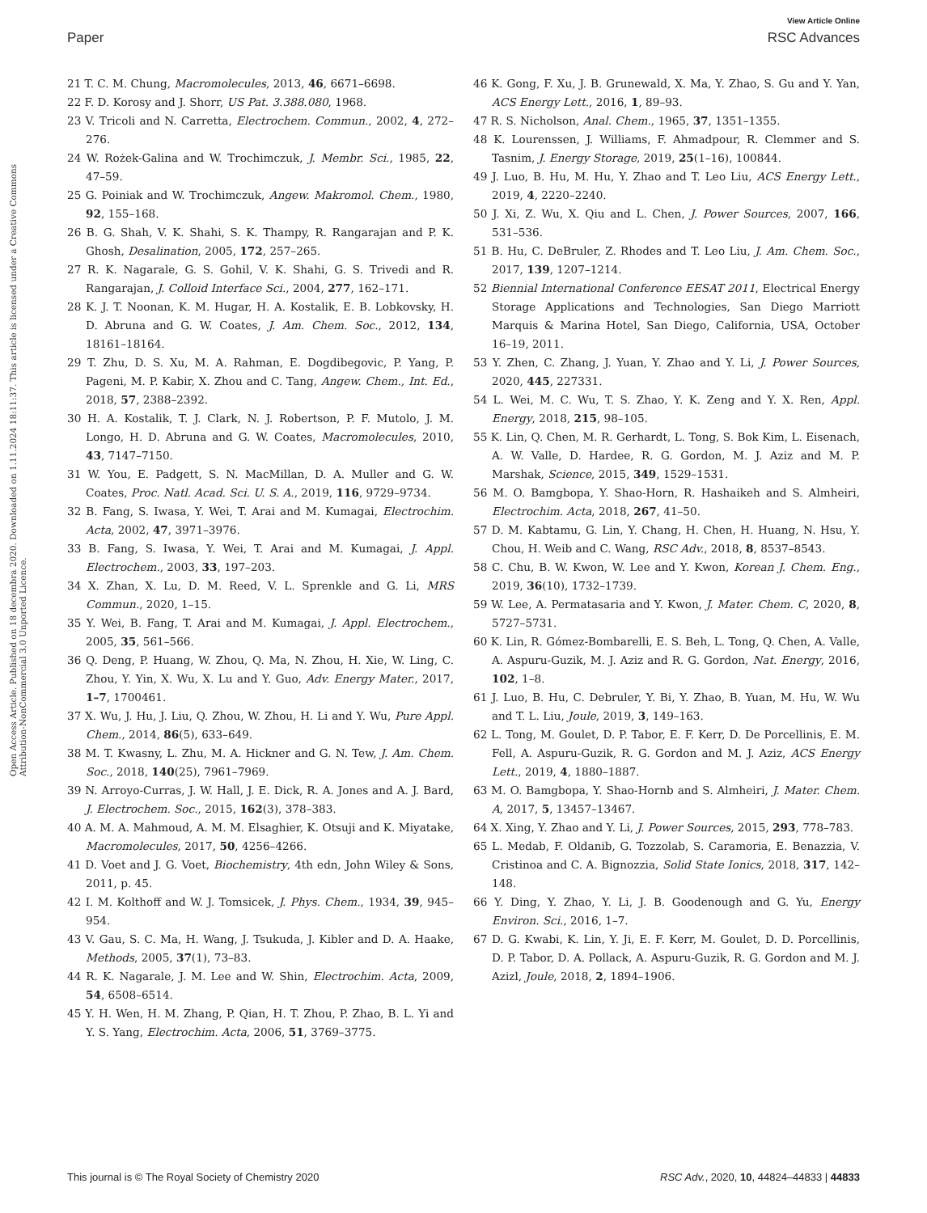View Article Online
Paper RSC Advances
Open Access Article. Published on 18 decembra 2020. Downloaded on 1.11.2024 18:11:37. This article is licensed under a Creative Commons Attribution-NonCommercial 3.0 Unported Licence.
21 T. C. M. Chung, Macromolecules, 2013, 46, 6671–6698.
22 F. D. Korosy and J. Shorr, US Pat. 3.388.080, 1968.
23 V. Tricoli and N. Carretta, Electrochem. Commun., 2002, 4, 272–276.
24 W. Rożek-Galina and W. Trochimczuk, J. Membr. Sci., 1985, 22, 47–59.
25 G. Poiniak and W. Trochimczuk, Angew. Makromol. Chem., 1980, 92, 155–168.
26 B. G. Shah, V. K. Shahi, S. K. Thampy, R. Rangarajan and P. K. Ghosh, Desalination, 2005, 172, 257–265.
27 R. K. Nagarale, G. S. Gohil, V. K. Shahi, G. S. Trivedi and R. Rangarajan, J. Colloid Interface Sci., 2004, 277, 162–171.
28 K. J. T. Noonan, K. M. Hugar, H. A. Kostalik, E. B. Lobkovsky, H. D. Abruna and G. W. Coates, J. Am. Chem. Soc., 2012, 134, 18161–18164.
29 T. Zhu, D. S. Xu, M. A. Rahman, E. Dogdibegovic, P. Yang, P. Pageni, M. P. Kabir, X. Zhou and C. Tang, Angew. Chem., Int. Ed., 2018, 57, 2388–2392.
30 H. A. Kostalik, T. J. Clark, N. J. Robertson, P. F. Mutolo, J. M. Longo, H. D. Abruna and G. W. Coates, Macromolecules, 2010, 43, 7147–7150.
31 W. You, E. Padgett, S. N. MacMillan, D. A. Muller and G. W. Coates, Proc. Natl. Acad. Sci. U. S. A., 2019, 116, 9729–9734.
32 B. Fang, S. Iwasa, Y. Wei, T. Arai and M. Kumagai, Electrochim. Acta, 2002, 47, 3971–3976.
33 B. Fang, S. Iwasa, Y. Wei, T. Arai and M. Kumagai, J. Appl. Electrochem., 2003, 33, 197–203.
34 X. Zhan, X. Lu, D. M. Reed, V. L. Sprenkle and G. Li, MRS Commun., 2020, 1–15.
35 Y. Wei, B. Fang, T. Arai and M. Kumagai, J. Appl. Electrochem., 2005, 35, 561–566.
36 Q. Deng, P. Huang, W. Zhou, Q. Ma, N. Zhou, H. Xie, W. Ling, C. Zhou, Y. Yin, X. Wu, X. Lu and Y. Guo, Adv. Energy Mater., 2017, 1–7, 1700461.
37 X. Wu, J. Hu, J. Liu, Q. Zhou, W. Zhou, H. Li and Y. Wu, Pure Appl. Chem., 2014, 86(5), 633–649.
38 M. T. Kwasny, L. Zhu, M. A. Hickner and G. N. Tew, J. Am. Chem. Soc., 2018, 140(25), 7961–7969.
39 N. Arroyo-Curras, J. W. Hall, J. E. Dick, R. A. Jones and A. J. Bard, J. Electrochem. Soc., 2015, 162(3), 378–383.
40 A. M. A. Mahmoud, A. M. M. Elsaghier, K. Otsuji and K. Miyatake, Macromolecules, 2017, 50, 4256–4266.
41 D. Voet and J. G. Voet, Biochemistry, 4th edn, John Wiley & Sons, 2011, p. 45.
42 I. M. Kolthoff and W. J. Tomsicek, J. Phys. Chem., 1934, 39, 945–954.
43 V. Gau, S. C. Ma, H. Wang, J. Tsukuda, J. Kibler and D. A. Haake, Methods, 2005, 37(1), 73–83.
44 R. K. Nagarale, J. M. Lee and W. Shin, Electrochim. Acta, 2009, 54, 6508–6514.
45 Y. H. Wen, H. M. Zhang, P. Qian, H. T. Zhou, P. Zhao, B. L. Yi and Y. S. Yang, Electrochim. Acta, 2006, 51, 3769–3775.
46 K. Gong, F. Xu, J. B. Grunewald, X. Ma, Y. Zhao, S. Gu and Y. Yan, ACS Energy Lett., 2016, 1, 89–93.
47 R. S. Nicholson, Anal. Chem., 1965, 37, 1351–1355.
48 K. Lourenssen, J. Williams, F. Ahmadpour, R. Clemmer and S. Tasnim, J. Energy Storage, 2019, 25(1–16), 100844.
49 J. Luo, B. Hu, M. Hu, Y. Zhao and T. Leo Liu, ACS Energy Lett., 2019, 4, 2220–2240.
50 J. Xi, Z. Wu, X. Qiu and L. Chen, J. Power Sources, 2007, 166, 531–536.
51 B. Hu, C. DeBruler, Z. Rhodes and T. Leo Liu, J. Am. Chem. Soc., 2017, 139, 1207–1214.
52 Biennial International Conference EESAT 2011, Electrical Energy Storage Applications and Technologies, San Diego Marriott Marquis & Marina Hotel, San Diego, California, USA, October 16–19, 2011.
53 Y. Zhen, C. Zhang, J. Yuan, Y. Zhao and Y. Li, J. Power Sources, 2020, 445, 227331.
54 L. Wei, M. C. Wu, T. S. Zhao, Y. K. Zeng and Y. X. Ren, Appl. Energy, 2018, 215, 98–105.
55 K. Lin, Q. Chen, M. R. Gerhardt, L. Tong, S. Bok Kim, L. Eisenach, A. W. Valle, D. Hardee, R. G. Gordon, M. J. Aziz and M. P. Marshak, Science, 2015, 349, 1529–1531.
56 M. O. Bamgbopa, Y. Shao-Horn, R. Hashaikeh and S. Almheiri, Electrochim. Acta, 2018, 267, 41–50.
57 D. M. Kabtamu, G. Lin, Y. Chang, H. Chen, H. Huang, N. Hsu, Y. Chou, H. Weib and C. Wang, RSC Adv., 2018, 8, 8537–8543.
58 C. Chu, B. W. Kwon, W. Lee and Y. Kwon, Korean J. Chem. Eng., 2019, 36(10), 1732–1739.
59 W. Lee, A. Permatasaria and Y. Kwon, J. Mater. Chem. C, 2020, 8, 5727–5731.
60 K. Lin, R. Gómez-Bombarelli, E. S. Beh, L. Tong, Q. Chen, A. Valle, A. Aspuru-Guzik, M. J. Aziz and R. G. Gordon, Nat. Energy, 2016, 102, 1–8.
61 J. Luo, B. Hu, C. Debruler, Y. Bi, Y. Zhao, B. Yuan, M. Hu, W. Wu and T. L. Liu, Joule, 2019, 3, 149–163.
62 L. Tong, M. Goulet, D. P. Tabor, E. F. Kerr, D. De Porcellinis, E. M. Fell, A. Aspuru-Guzik, R. G. Gordon and M. J. Aziz, ACS Energy Lett., 2019, 4, 1880–1887.
63 M. O. Bamgbopa, Y. Shao-Hornb and S. Almheiri, J. Mater. Chem. A, 2017, 5, 13457–13467.
64 X. Xing, Y. Zhao and Y. Li, J. Power Sources, 2015, 293, 778–783.
65 L. Medab, F. Oldanib, G. Tozzolab, S. Caramoria, E. Benazzia, V. Cristinoa and C. A. Bignozzia, Solid State Ionics, 2018, 317, 142–148.
66 Y. Ding, Y. Zhao, Y. Li, J. B. Goodenough and G. Yu, Energy Environ. Sci., 2016, 1–7.
67 D. G. Kwabi, K. Lin, Y. Ji, E. F. Kerr, M. Goulet, D. D. Porcellinis, D. P. Tabor, D. A. Pollack, A. Aspuru-Guzik, R. G. Gordon and M. J. Azizl, Joule, 2018, 2, 1894–1906.
This journal is © The Royal Society of Chemistry 2020 RSC Adv., 2020, 10, 44824–44833 | 44833